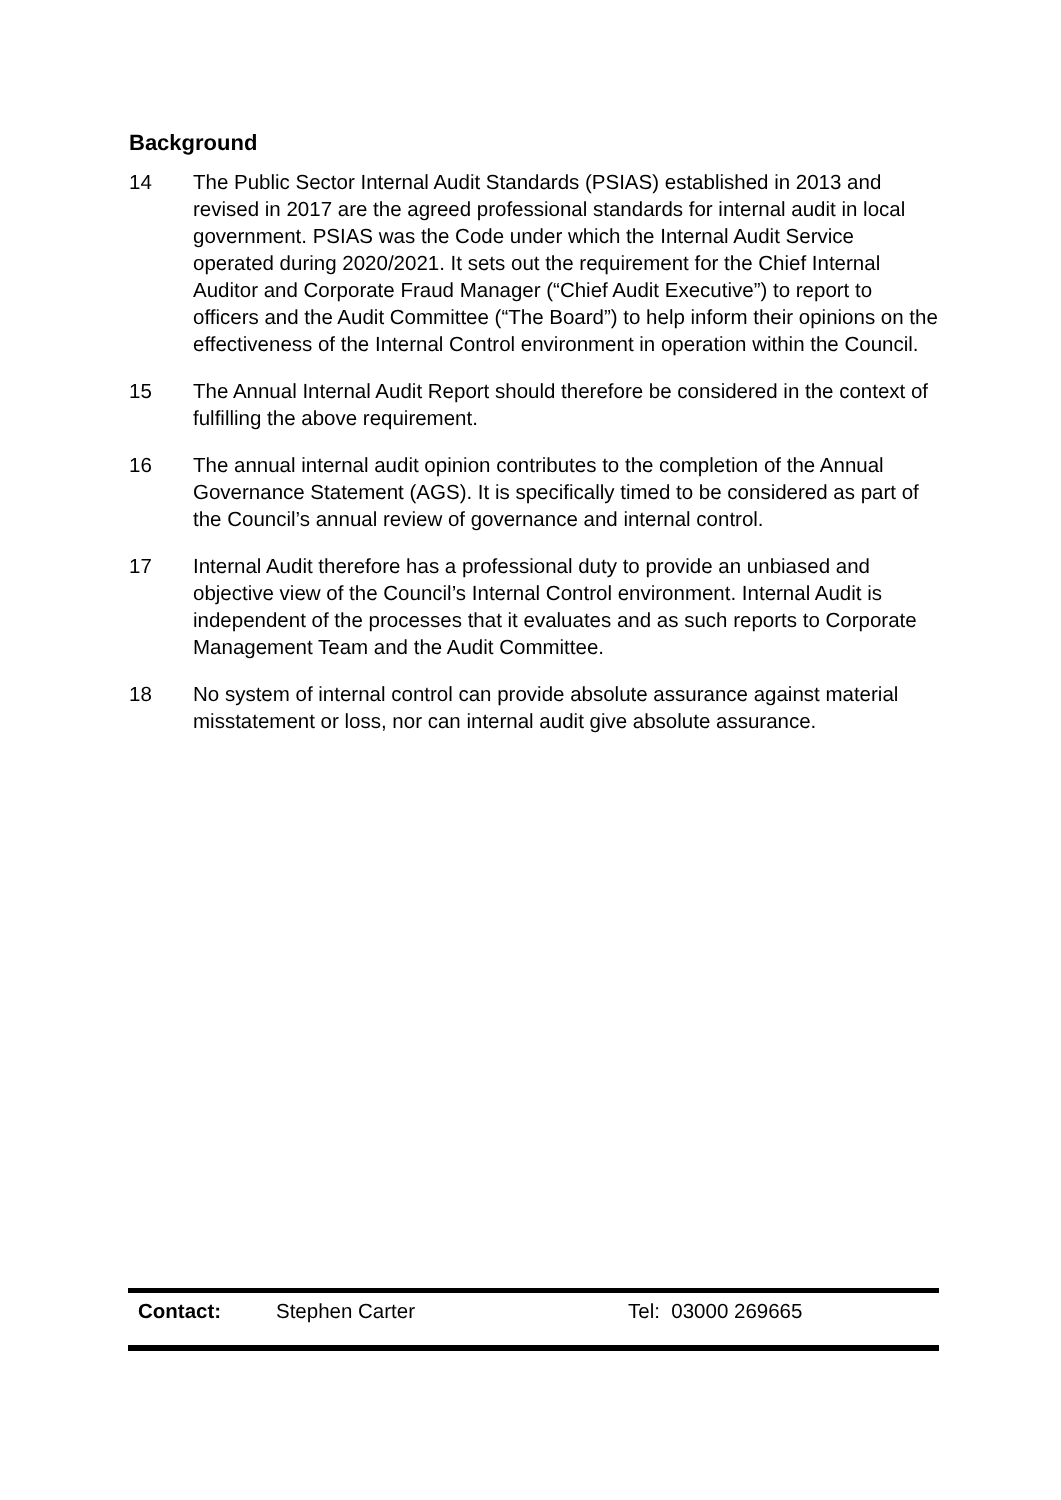Background
14 The Public Sector Internal Audit Standards (PSIAS) established in 2013 and revised in 2017 are the agreed professional standards for internal audit in local government. PSIAS was the Code under which the Internal Audit Service operated during 2020/2021. It sets out the requirement for the Chief Internal Auditor and Corporate Fraud Manager (“Chief Audit Executive”) to report to officers and the Audit Committee (“The Board”) to help inform their opinions on the effectiveness of the Internal Control environment in operation within the Council.
15 The Annual Internal Audit Report should therefore be considered in the context of fulfilling the above requirement.
16 The annual internal audit opinion contributes to the completion of the Annual Governance Statement (AGS). It is specifically timed to be considered as part of the Council’s annual review of governance and internal control.
17 Internal Audit therefore has a professional duty to provide an unbiased and objective view of the Council’s Internal Control environment. Internal Audit is independent of the processes that it evaluates and as such reports to Corporate Management Team and the Audit Committee.
18 No system of internal control can provide absolute assurance against material misstatement or loss, nor can internal audit give absolute assurance.
| Contact: | Stephen Carter | Tel: 03000 269665 |